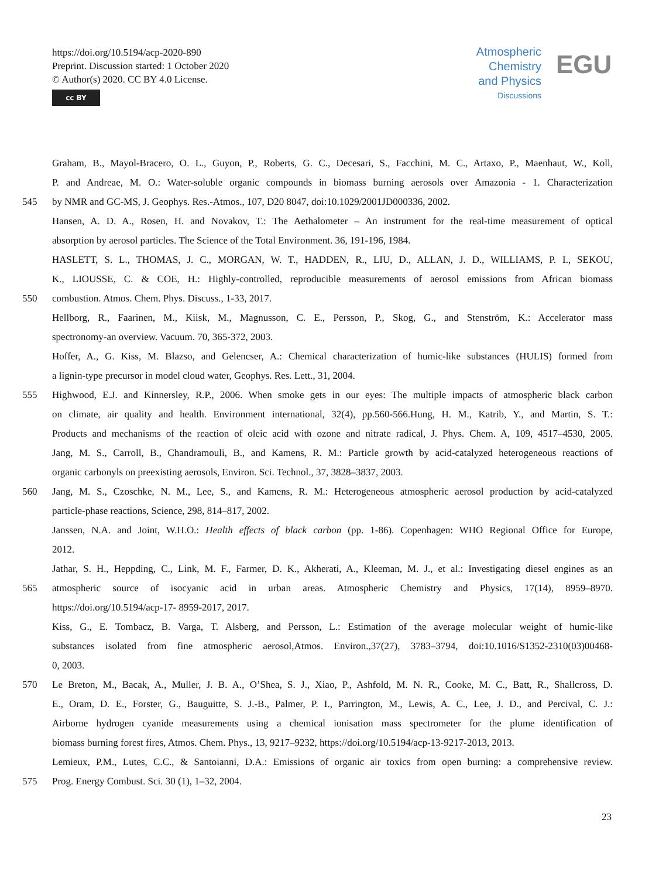https://doi.org/10.5194/acp-2020-890
Preprint. Discussion started: 1 October 2020
© Author(s) 2020. CC BY 4.0 License.
cc BY
Atmospheric Chemistry and Physics
Discussions
EGU
Graham, B., Mayol-Bracero, O. L., Guyon, P., Roberts, G. C., Decesari, S., Facchini, M. C., Artaxo, P., Maenhaut, W., Koll,
P. and Andreae, M. O.: Water-soluble organic compounds in biomass burning aerosols over Amazonia - 1. Characterization
545 by NMR and GC-MS, J. Geophys. Res.-Atmos., 107, D20 8047, doi:10.1029/2001JD000336, 2002.
Hansen, A. D. A., Rosen, H. and Novakov, T.: The Aethalometer – An instrument for the real-time measurement of optical
absorption by aerosol particles. The Science of the Total Environment. 36, 191-196, 1984.
HASLETT, S. L., THOMAS, J. C., MORGAN, W. T., HADDEN, R., LIU, D., ALLAN, J. D., WILLIAMS, P. I., SEKOU,
K., LIOUSSE, C. & COE, H.: Highly-controlled, reproducible measurements of aerosol emissions from African biomass
550 combustion. Atmos. Chem. Phys. Discuss., 1-33, 2017.
Hellborg, R., Faarinen, M., Kiisk, M., Magnusson, C. E., Persson, P., Skog, G., and Stenström, K.: Accelerator mass
spectronomy-an overview. Vacuum. 70, 365-372, 2003.
Hoffer, A., G. Kiss, M. Blazso, and Gelencser, A.: Chemical characterization of humic-like substances (HULIS) formed from
a lignin-type precursor in model cloud water, Geophys. Res. Lett., 31, 2004.
555 Highwood, E.J. and Kinnersley, R.P., 2006. When smoke gets in our eyes: The multiple impacts of atmospheric black carbon
on climate, air quality and health. Environment international, 32(4), pp.560-566.Hung, H. M., Katrib, Y., and Martin, S. T.:
Products and mechanisms of the reaction of oleic acid with ozone and nitrate radical, J. Phys. Chem. A, 109, 4517–4530, 2005.
Jang, M. S., Carroll, B., Chandramouli, B., and Kamens, R. M.: Particle growth by acid-catalyzed heterogeneous reactions of
organic carbonyls on preexisting aerosols, Environ. Sci. Technol., 37, 3828–3837, 2003.
560 Jang, M. S., Czoschke, N. M., Lee, S., and Kamens, R. M.: Heterogeneous atmospheric aerosol production by acid-catalyzed
particle-phase reactions, Science, 298, 814–817, 2002.
Janssen, N.A. and Joint, W.H.O.: Health effects of black carbon (pp. 1-86). Copenhagen: WHO Regional Office for Europe,
2012.
Jathar, S. H., Heppding, C., Link, M. F., Farmer, D. K., Akherati, A., Kleeman, M. J., et al.: Investigating diesel engines as an
565 atmospheric source of isocyanic acid in urban areas. Atmospheric Chemistry and Physics, 17(14), 8959–8970.
https://doi.org/10.5194/acp-17- 8959-2017, 2017.
Kiss, G., E. Tombacz, B. Varga, T. Alsberg, and Persson, L.: Estimation of the average molecular weight of humic-like
substances isolated from fine atmospheric aerosol,Atmos. Environ.,37(27), 3783–3794, doi:10.1016/S1352-2310(03)00468-
0, 2003.
570 Le Breton, M., Bacak, A., Muller, J. B. A., O’Shea, S. J., Xiao, P., Ashfold, M. N. R., Cooke, M. C., Batt, R., Shallcross, D.
E., Oram, D. E., Forster, G., Bauguitte, S. J.-B., Palmer, P. I., Parrington, M., Lewis, A. C., Lee, J. D., and Percival, C. J.:
Airborne hydrogen cyanide measurements using a chemical ionisation mass spectrometer for the plume identification of
biomass burning forest fires, Atmos. Chem. Phys., 13, 9217–9232, https://doi.org/10.5194/acp-13-9217-2013, 2013.
Lemieux, P.M., Lutes, C.C., & Santoianni, D.A.: Emissions of organic air toxics from open burning: a comprehensive review.
575 Prog. Energy Combust. Sci. 30 (1), 1–32, 2004.
23